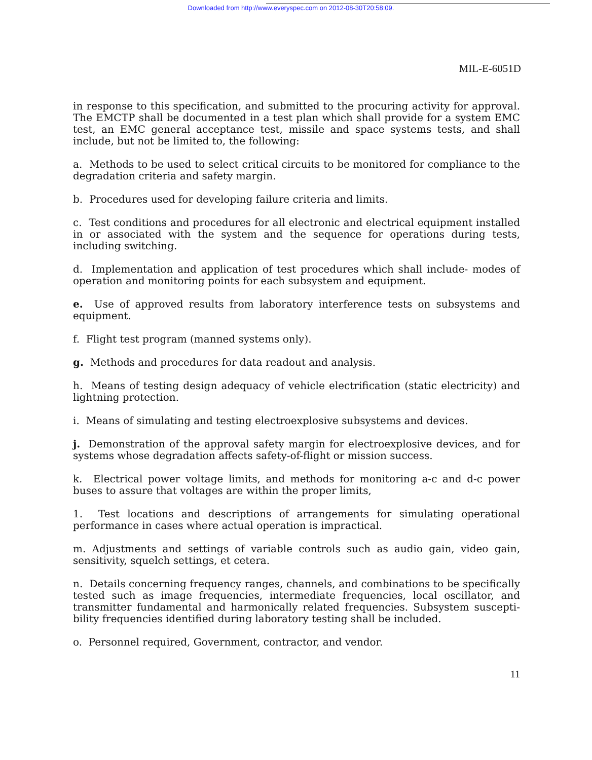Downloaded from http://www.everyspec.com on 2012-08-30T20:58:09.
MIL-E-6051D
in response to this specification, and submitted to the procuring activity for approval. The EMCTP shall be documented in a test plan which shall provide for a system EMC test, an EMC general acceptance test, missile and space systems tests, and shall include, but not be limited to, the following:
a. Methods to be used to select critical circuits to be monitored for compliance to the degradation criteria and safety margin.
b. Procedures used for developing failure criteria and limits.
c. Test conditions and procedures for all electronic and electrical equipment installed in or associated with the system and the sequence for operations during tests, including switching.
d. Implementation and application of test procedures which shall include- modes of operation and monitoring points for each subsystem and equipment.
e. Use of approved results from laboratory interference tests on subsystems and equipment.
f. Flight test program (manned systems only).
g. Methods and procedures for data readout and analysis.
h. Means of testing design adequacy of vehicle electrification (static electricity) and lightning protection.
i. Means of simulating and testing electroexplosive subsystems and devices.
j. Demonstration of the approval safety margin for electroexplosive devices, and for systems whose degradation affects safety-of-flight or mission success.
k. Electrical power voltage limits, and methods for monitoring a-c and d-c power buses to assure that voltages are within the proper limits,
1. Test locations and descriptions of arrangements for simulating operational performance in cases where actual operation is impractical.
m. Adjustments and settings of variable controls such as audio gain, video gain, sensitivity, squelch settings, et cetera.
n. Details concerning frequency ranges, channels, and combinations to be specifically tested such as image frequencies, intermediate frequencies, local oscillator, and transmitter fundamental and harmonically related frequencies. Subsystem suscepti- bility frequencies identified during laboratory testing shall be included.
o. Personnel required, Government, contractor, and vendor.
11